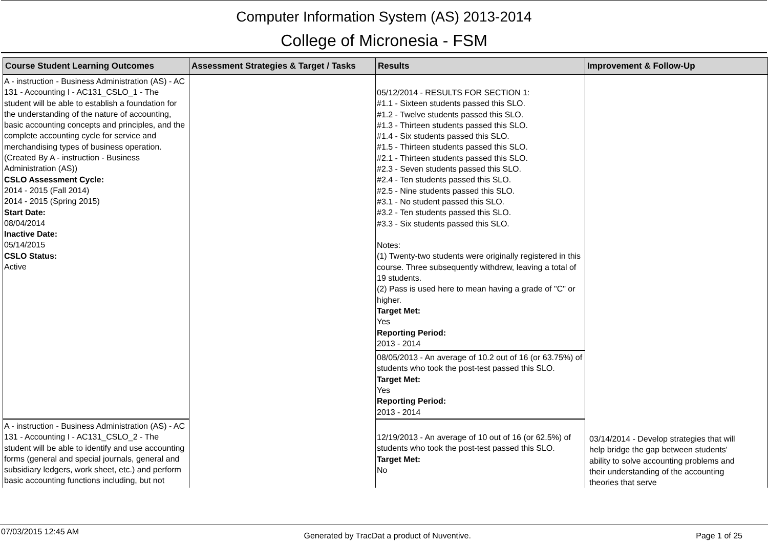Computer Information System (AS) 2013-2014
College of Micronesia - FSM
| Course Student Learning Outcomes | Assessment Strategies & Target / Tasks | Results | Improvement & Follow-Up |
| --- | --- | --- | --- |
| A - instruction - Business Administration (AS) - AC 131 - Accounting I - AC131_CSLO_1 - The student will be able to establish a foundation for the understanding of the nature of accounting, basic accounting concepts and principles, and the complete accounting cycle for service and merchandising types of business operation. (Created By A - instruction - Business Administration (AS)) CSLO Assessment Cycle: 2014 - 2015 (Fall 2014) 2014 - 2015 (Spring 2015) Start Date: 08/04/2014 Inactive Date: 05/14/2015 CSLO Status: Active | | 05/12/2014 - RESULTS FOR SECTION 1: #1.1 - Sixteen students passed this SLO. #1.2 - Twelve students passed this SLO. #1.3 - Thirteen students passed this SLO. #1.4 - Six students passed this SLO. #1.5 - Thirteen students passed this SLO. #2.1 - Thirteen students passed this SLO. #2.3 - Seven students passed this SLO. #2.4 - Ten students passed this SLO. #2.5 - Nine students passed this SLO. #3.1 - No student passed this SLO. #3.2 - Ten students passed this SLO. #3.3 - Six students passed this SLO. Notes: (1) Twenty-two students were originally registered in this course. Three subsequently withdrew, leaving a total of 19 students. (2) Pass is used here to mean having a grade of "C" or higher. Target Met: Yes Reporting Period: 2013 - 2014 | |
| | | 08/05/2013 - An average of 10.2 out of 16 (or 63.75%) of students who took the post-test passed this SLO. Target Met: Yes Reporting Period: 2013 - 2014 | |
| A - instruction - Business Administration (AS) - AC 131 - Accounting I - AC131_CSLO_2 - The student will be able to identify and use accounting forms (general and special journals, general and subsidiary ledgers, work sheet, etc.) and perform basic accounting functions including, but not | | 12/19/2013 - An average of 10 out of 16 (or 62.5%) of students who took the post-test passed this SLO. Target Met: No | 03/14/2014 - Develop strategies that will help bridge the gap between students' ability to solve accounting problems and their understanding of the accounting theories that serve |
07/03/2015 12:45 AM Generated by TracDat a product of Nuventive. Page 1 of 25